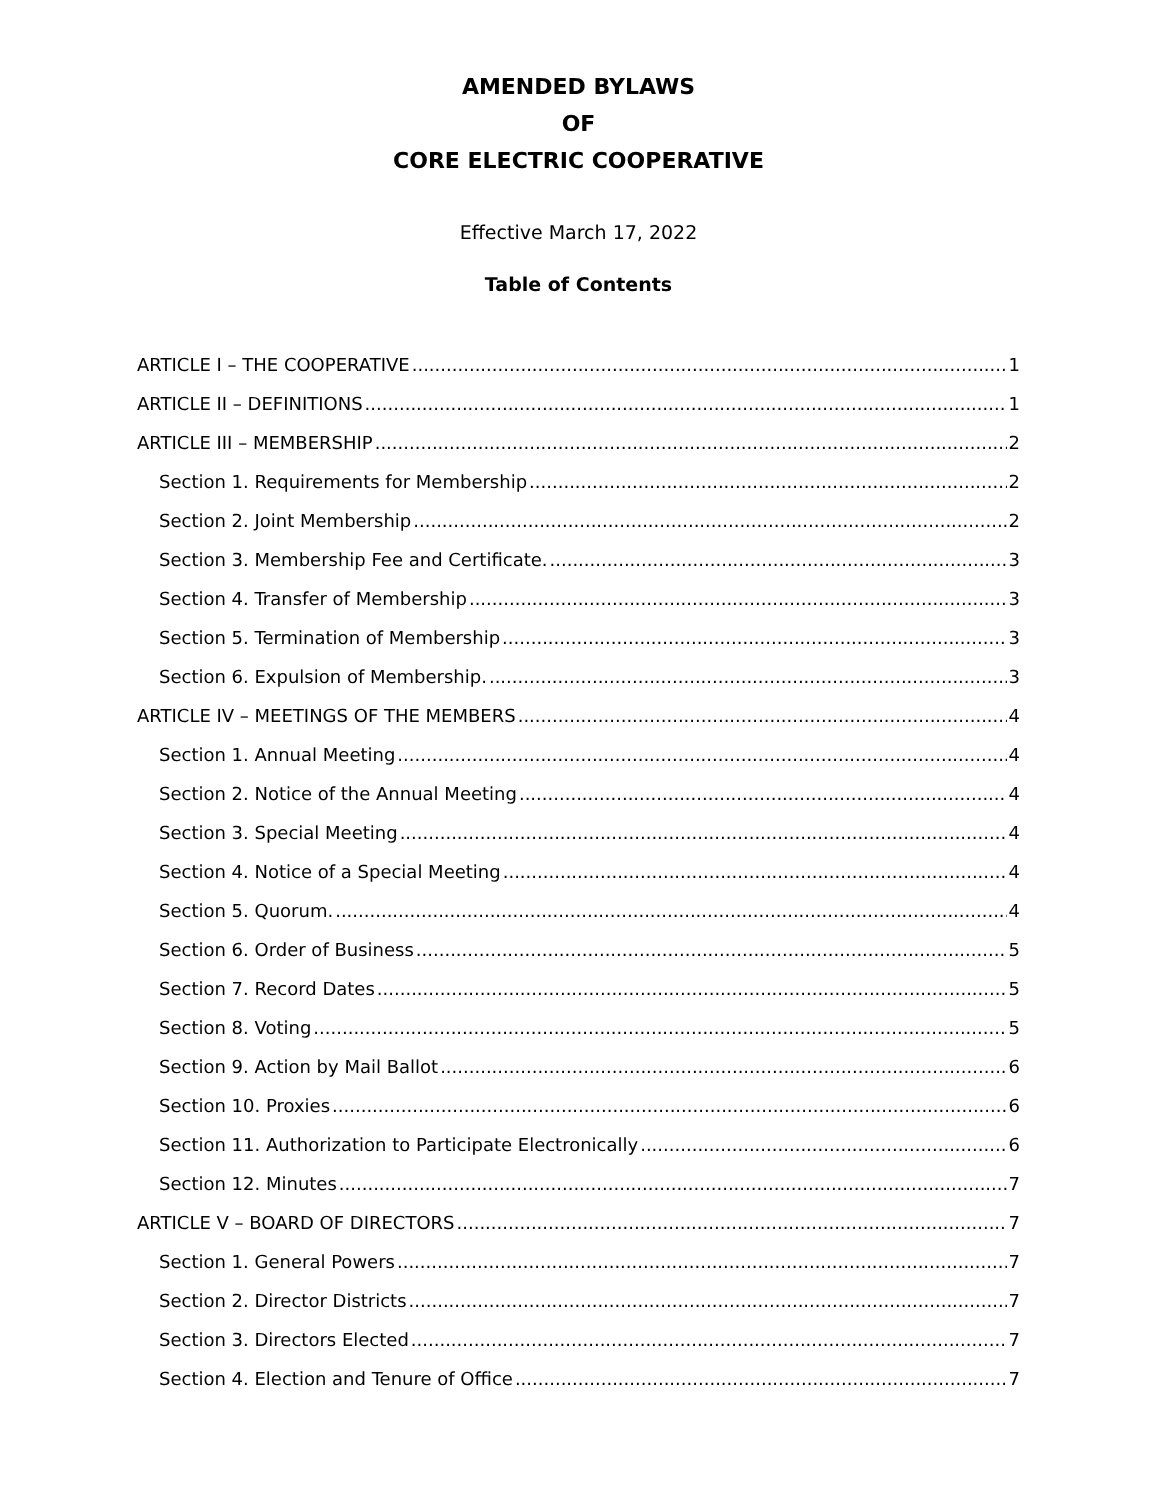AMENDED BYLAWS
OF
CORE ELECTRIC COOPERATIVE
Effective March 17, 2022
Table of Contents
ARTICLE I – THE COOPERATIVE 1
ARTICLE II – DEFINITIONS 1
ARTICLE III – MEMBERSHIP 2
Section 1. Requirements for Membership 2
Section 2. Joint Membership 2
Section 3. Membership Fee and Certificate. 3
Section 4. Transfer of Membership 3
Section 5. Termination of Membership 3
Section 6. Expulsion of Membership. 3
ARTICLE IV – MEETINGS OF THE MEMBERS 4
Section 1. Annual Meeting 4
Section 2. Notice of the Annual Meeting 4
Section 3. Special Meeting 4
Section 4. Notice of a Special Meeting 4
Section 5. Quorum. 4
Section 6. Order of Business 5
Section 7. Record Dates 5
Section 8. Voting 5
Section 9. Action by Mail Ballot 6
Section 10. Proxies 6
Section 11. Authorization to Participate Electronically 6
Section 12. Minutes 7
ARTICLE V – BOARD OF DIRECTORS 7
Section 1. General Powers 7
Section 2. Director Districts 7
Section 3. Directors Elected 7
Section 4. Election and Tenure of Office 7